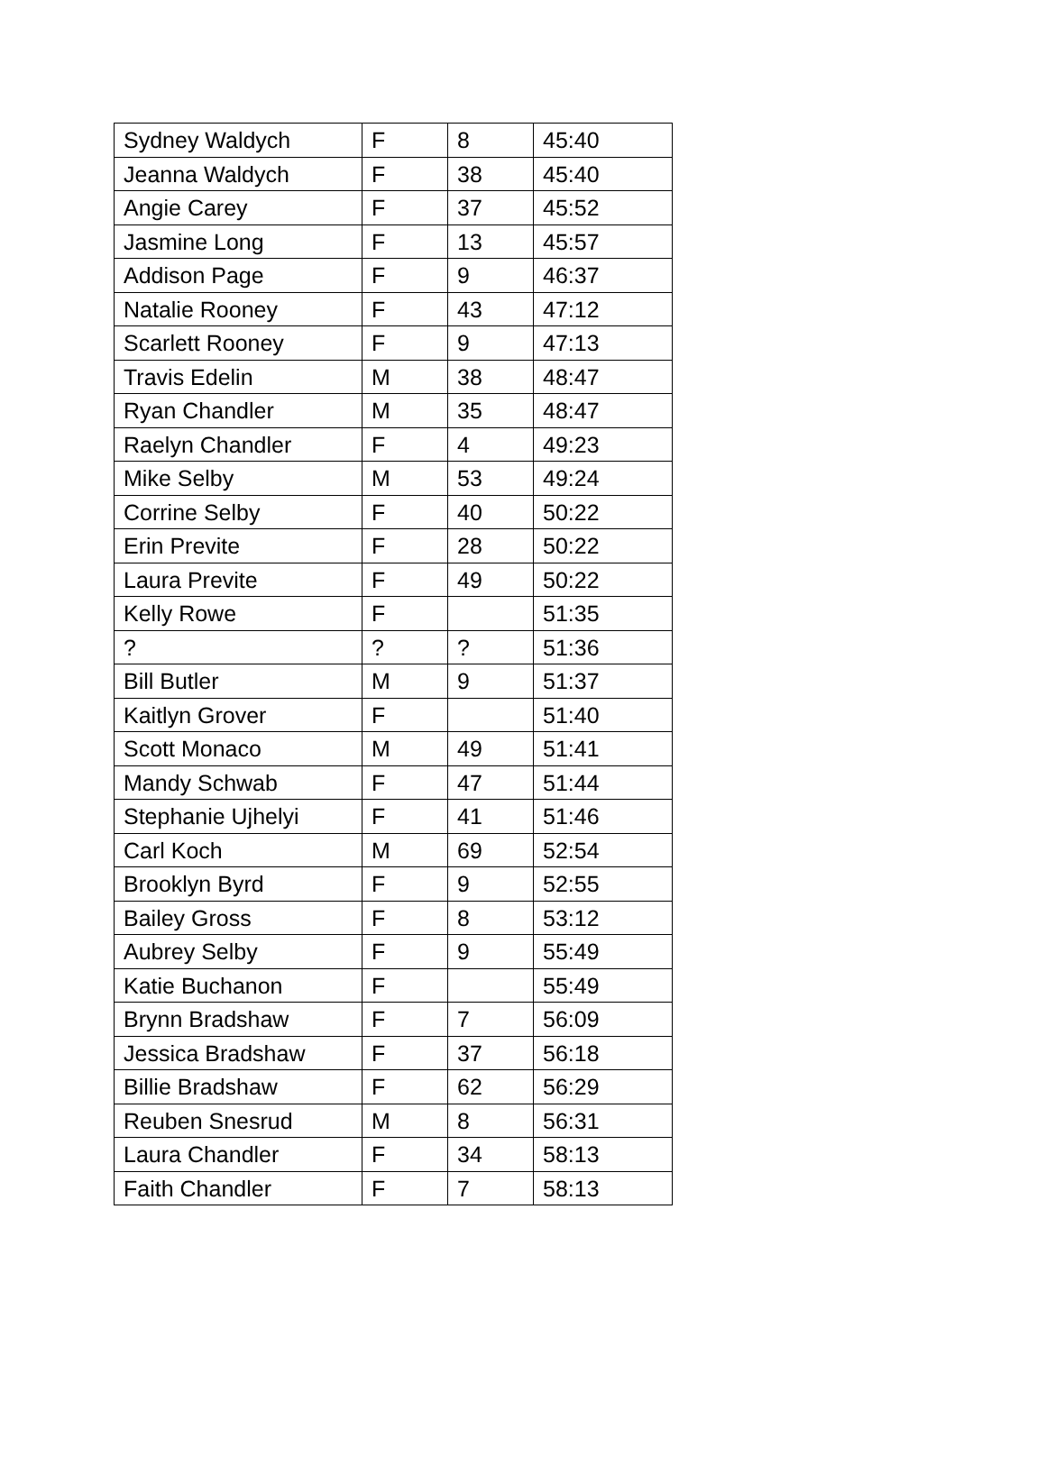| Sydney Waldych | F | 8 | 45:40 |
| Jeanna Waldych | F | 38 | 45:40 |
| Angie Carey | F | 37 | 45:52 |
| Jasmine Long | F | 13 | 45:57 |
| Addison Page | F | 9 | 46:37 |
| Natalie Rooney | F | 43 | 47:12 |
| Scarlett Rooney | F | 9 | 47:13 |
| Travis Edelin | M | 38 | 48:47 |
| Ryan Chandler | M | 35 | 48:47 |
| Raelyn Chandler | F | 4 | 49:23 |
| Mike Selby | M | 53 | 49:24 |
| Corrine Selby | F | 40 | 50:22 |
| Erin Previte | F | 28 | 50:22 |
| Laura Previte | F | 49 | 50:22 |
| Kelly Rowe | F | | 51:35 |
| ? | ? | ? | 51:36 |
| Bill Butler | M | 9 | 51:37 |
| Kaitlyn Grover | F | | 51:40 |
| Scott Monaco | M | 49 | 51:41 |
| Mandy Schwab | F | 47 | 51:44 |
| Stephanie Ujhelyi | F | 41 | 51:46 |
| Carl Koch | M | 69 | 52:54 |
| Brooklyn Byrd | F | 9 | 52:55 |
| Bailey Gross | F | 8 | 53:12 |
| Aubrey Selby | F | 9 | 55:49 |
| Katie Buchanon | F | | 55:49 |
| Brynn Bradshaw | F | 7 | 56:09 |
| Jessica Bradshaw | F | 37 | 56:18 |
| Billie Bradshaw | F | 62 | 56:29 |
| Reuben Snesrud | M | 8 | 56:31 |
| Laura Chandler | F | 34 | 58:13 |
| Faith Chandler | F | 7 | 58:13 |